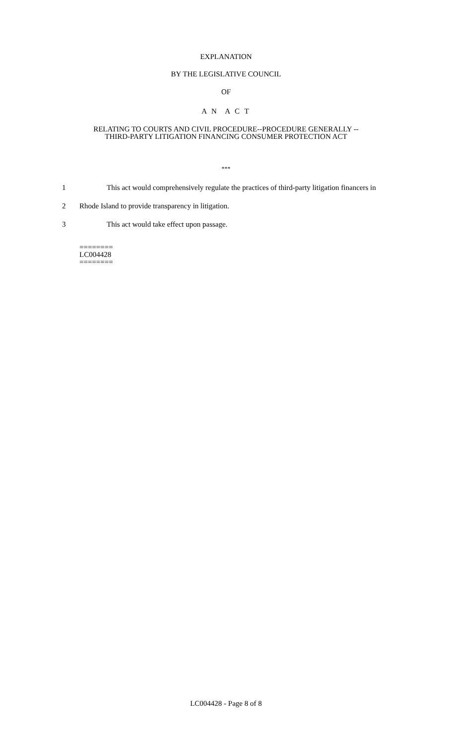EXPLANATION
BY THE LEGISLATIVE COUNCIL
OF
A N A C T
RELATING TO COURTS AND CIVIL PROCEDURE--PROCEDURE GENERALLY --
THIRD-PARTY LITIGATION FINANCING CONSUMER PROTECTION ACT
***
1 This act would comprehensively regulate the practices of third-party litigation financers in
2 Rhode Island to provide transparency in litigation.
3 This act would take effect upon passage.
========
LC004428
========
LC004428 - Page 8 of 8